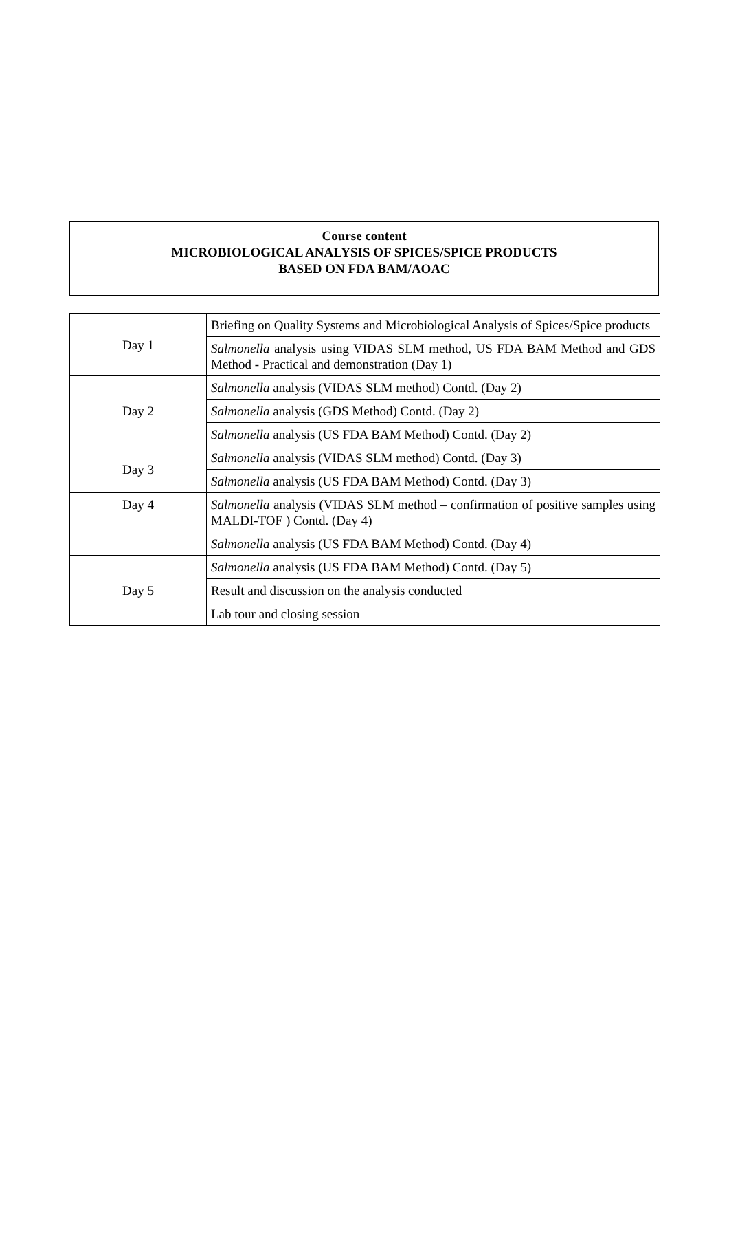Course content
MICROBIOLOGICAL ANALYSIS OF SPICES/SPICE PRODUCTS
BASED ON FDA BAM/AOAC
| Day 1 | Briefing on Quality Systems and Microbiological Analysis of Spices/Spice products |
| | Salmonella analysis using VIDAS SLM method, US FDA BAM Method and GDS Method - Practical and demonstration (Day 1) |
| Day 2 | Salmonella analysis (VIDAS SLM method) Contd. (Day 2) |
| | Salmonella analysis (GDS Method) Contd. (Day 2) |
| | Salmonella analysis (US FDA BAM Method) Contd. (Day 2) |
| Day 3 | Salmonella analysis (VIDAS SLM method) Contd. (Day 3) |
| | Salmonella analysis (US FDA BAM Method) Contd. (Day 3) |
| Day 4 | Salmonella analysis (VIDAS SLM method – confirmation of positive samples using MALDI-TOF ) Contd. (Day 4) |
| | Salmonella analysis (US FDA BAM Method) Contd. (Day 4) |
| Day 5 | Salmonella analysis (US FDA BAM Method) Contd. (Day 5) |
| | Result and discussion on the analysis conducted |
| | Lab tour and closing session |